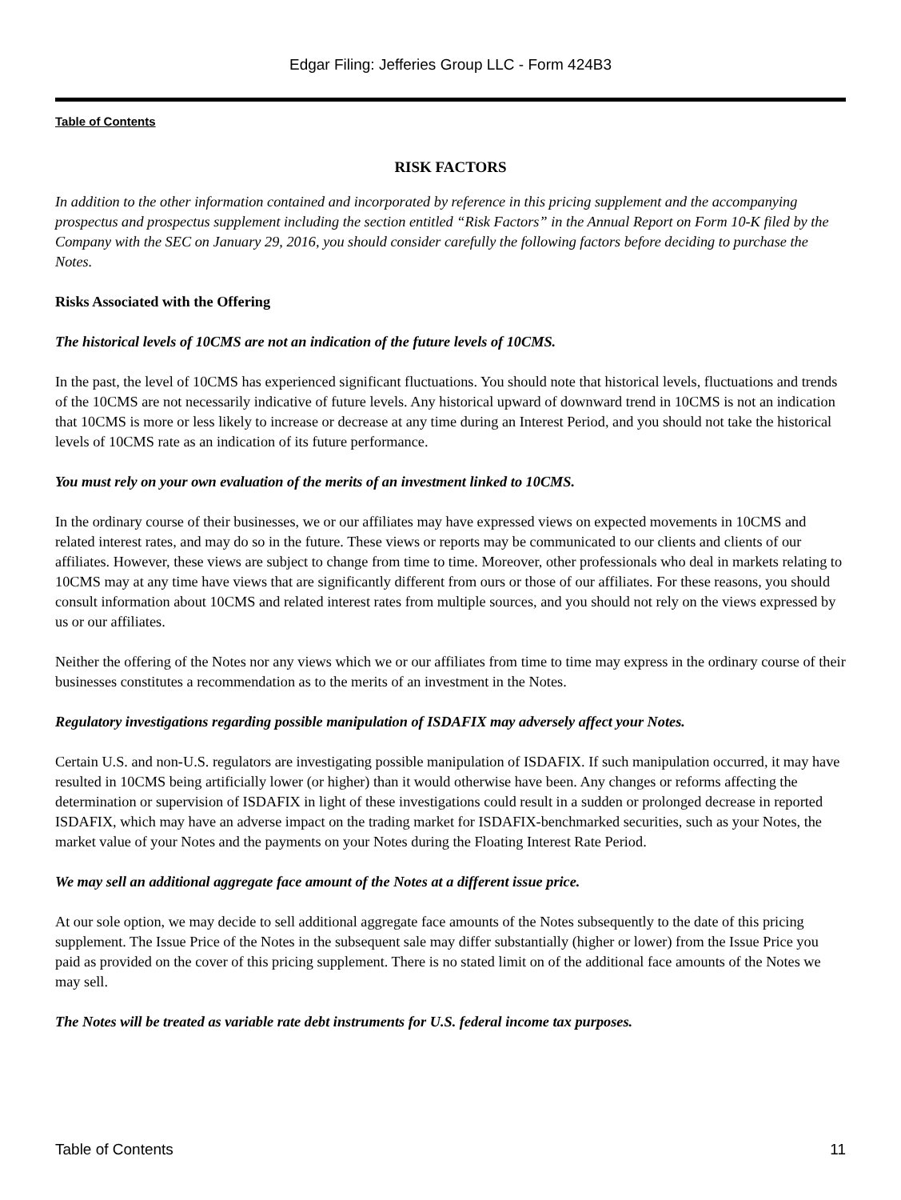Edgar Filing: Jefferies Group LLC - Form 424B3
Table of Contents
RISK FACTORS
In addition to the other information contained and incorporated by reference in this pricing supplement and the accompanying prospectus and prospectus supplement including the section entitled “Risk Factors” in the Annual Report on Form 10-K filed by the Company with the SEC on January 29, 2016, you should consider carefully the following factors before deciding to purchase the Notes.
Risks Associated with the Offering
The historical levels of 10CMS are not an indication of the future levels of 10CMS.
In the past, the level of 10CMS has experienced significant fluctuations. You should note that historical levels, fluctuations and trends of the 10CMS are not necessarily indicative of future levels. Any historical upward of downward trend in 10CMS is not an indication that 10CMS is more or less likely to increase or decrease at any time during an Interest Period, and you should not take the historical levels of 10CMS rate as an indication of its future performance.
You must rely on your own evaluation of the merits of an investment linked to 10CMS.
In the ordinary course of their businesses, we or our affiliates may have expressed views on expected movements in 10CMS and related interest rates, and may do so in the future. These views or reports may be communicated to our clients and clients of our affiliates. However, these views are subject to change from time to time. Moreover, other professionals who deal in markets relating to 10CMS may at any time have views that are significantly different from ours or those of our affiliates. For these reasons, you should consult information about 10CMS and related interest rates from multiple sources, and you should not rely on the views expressed by us or our affiliates.
Neither the offering of the Notes nor any views which we or our affiliates from time to time may express in the ordinary course of their businesses constitutes a recommendation as to the merits of an investment in the Notes.
Regulatory investigations regarding possible manipulation of ISDAFIX may adversely affect your Notes.
Certain U.S. and non-U.S. regulators are investigating possible manipulation of ISDAFIX. If such manipulation occurred, it may have resulted in 10CMS being artificially lower (or higher) than it would otherwise have been. Any changes or reforms affecting the determination or supervision of ISDAFIX in light of these investigations could result in a sudden or prolonged decrease in reported ISDAFIX, which may have an adverse impact on the trading market for ISDAFIX-benchmarked securities, such as your Notes, the market value of your Notes and the payments on your Notes during the Floating Interest Rate Period.
We may sell an additional aggregate face amount of the Notes at a different issue price.
At our sole option, we may decide to sell additional aggregate face amounts of the Notes subsequently to the date of this pricing supplement. The Issue Price of the Notes in the subsequent sale may differ substantially (higher or lower) from the Issue Price you paid as provided on the cover of this pricing supplement. There is no stated limit on of the additional face amounts of the Notes we may sell.
The Notes will be treated as variable rate debt instruments for U.S. federal income tax purposes.
Table of Contents 11